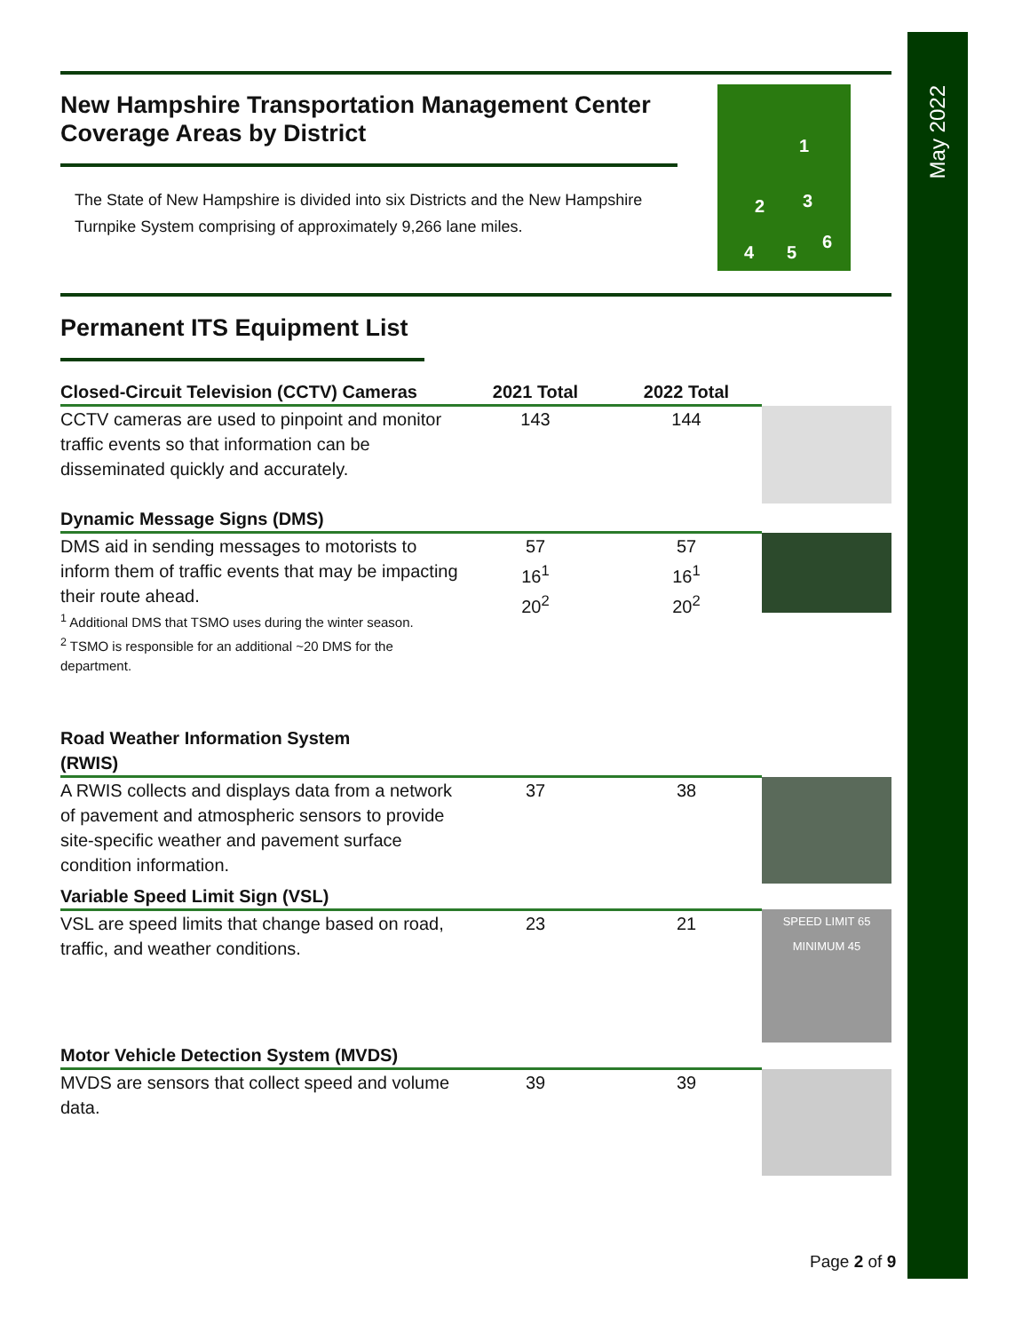May 2022
1
2 3
4 5
6
New Hampshire Transportation Management Center
Coverage Areas by District
The State of New Hampshire is divided into six Districts and the New Hampshire Turnpike System comprising of approximately 9,266 lane miles.
Permanent ITS Equipment List
| Closed-Circuit Television (CCTV) Cameras | 2021 Total | 2022 Total | |
| CCTV cameras are used to pinpoint and monitor traffic events so that information can be disseminated quickly and accurately. | 143 | 144 | |
| Dynamic Message Signs (DMS) | | | |
| DMS aid in sending messages to motorists to inform them of traffic events that may be impacting their route ahead. <sup>1</sup> Additional DMS that TSMO uses during the winter season. <sup>2</sup> TSMO is responsible for an additional ~20 DMS for the department. | 57 16<sup>1</sup> 20<sup>2</sup> | 57 16<sup>1</sup> 20<sup>2</sup> | |
| Road Weather Information System (RWIS) | | | |
| A RWIS collects and displays data from a network of pavement and atmospheric sensors to provide site-specific weather and pavement surface condition information. | 37 | 38 | |
| Variable Speed Limit Sign (VSL) | | | |
| VSL are speed limits that change based on road, traffic, and weather conditions. | 23 | 21 | SPEED LIMIT 65 MINIMUM 45 |
| Motor Vehicle Detection System (MVDS) | | | |
| MVDS are sensors that collect speed and volume data. | 39 | 39 | |
Page 2 of 9